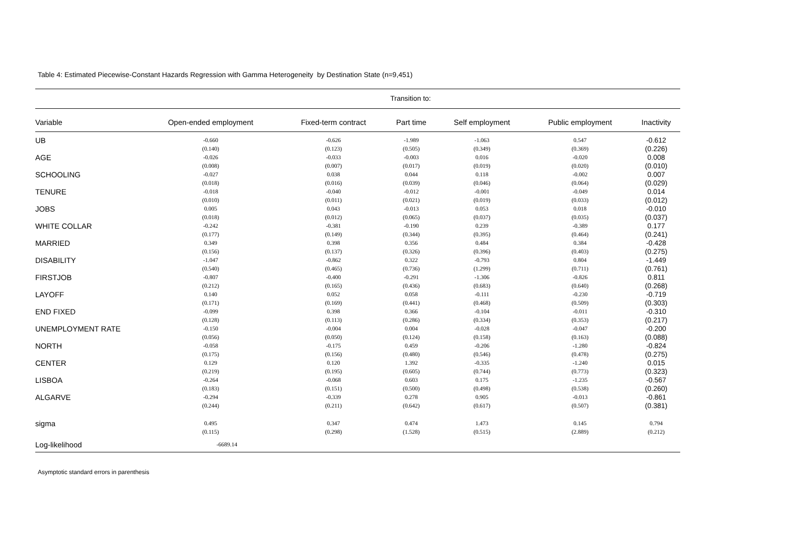Table 4: Estimated Piecewise-Constant Hazards Regression with Gamma Heterogeneity by Destination State (n=9,451)
| | Transition to: | | | | | |
| --- | --- | --- | --- | --- | --- | --- |
| Variable | Open-ended employment | Fixed-term contract | Part time | Self employment | Public employment | Inactivity |
| UB | -0.660 (0.140) | -0.626 (0.123) | -1.989 (0.505) | -1.063 (0.349) | 0.547 (0.369) | -0.612 (0.226) |
| AGE | -0.026 (0.008) | -0.033 (0.007) | -0.003 (0.017) | 0.016 (0.019) | -0.020 (0.020) | 0.008 (0.010) |
| SCHOOLING | -0.027 (0.018) | 0.038 (0.016) | 0.044 (0.039) | 0.118 (0.046) | -0.002 (0.064) | 0.007 (0.029) |
| TENURE | -0.018 (0.010) | -0.040 (0.011) | -0.012 (0.021) | -0.001 (0.019) | -0.049 (0.033) | 0.014 (0.012) |
| JOBS | 0.005 (0.018) | 0.043 (0.012) | -0.013 (0.065) | 0.053 (0.037) | 0.018 (0.035) | -0.010 (0.037) |
| WHITE COLLAR | -0.242 (0.177) | -0.381 (0.149) | -0.190 (0.344) | 0.239 (0.395) | -0.389 (0.464) | 0.177 (0.241) |
| MARRIED | 0.349 (0.156) | 0.398 (0.137) | 0.356 (0.326) | 0.484 (0.396) | 0.384 (0.403) | -0.428 (0.275) |
| DISABILITY | -1.047 (0.540) | -0.862 (0.465) | 0.322 (0.736) | -0.793 (1.299) | 0.804 (0.711) | -1.449 (0.761) |
| FIRSTJOB | -0.807 (0.212) | -0.400 (0.165) | -0.291 (0.436) | -1.306 (0.683) | -0.826 (0.640) | 0.811 (0.268) |
| LAYOFF | 0.140 (0.171) | 0.052 (0.169) | 0.058 (0.441) | -0.111 (0.468) | -0.230 (0.509) | -0.719 (0.303) |
| END FIXED | -0.099 (0.128) | 0.398 (0.113) | 0.366 (0.286) | -0.104 (0.334) | -0.011 (0.353) | -0.310 (0.217) |
| UNEMPLOYMENT RATE | -0.150 (0.056) | -0.004 (0.050) | 0.004 (0.124) | -0.028 (0.158) | -0.047 (0.163) | -0.200 (0.088) |
| NORTH | -0.058 (0.175) | -0.175 (0.156) | 0.459 (0.480) | -0.206 (0.546) | -1.280 (0.478) | -0.824 (0.275) |
| CENTER | 0.129 (0.219) | 0.120 (0.195) | 1.392 (0.605) | -0.335 (0.744) | -1.240 (0.773) | 0.015 (0.323) |
| LISBOA | -0.264 (0.183) | -0.068 (0.151) | 0.603 (0.500) | 0.175 (0.498) | -1.235 (0.538) | -0.567 (0.260) |
| ALGARVE | -0.294 (0.244) | -0.339 (0.211) | 0.278 (0.642) | 0.905 (0.617) | -0.013 (0.507) | -0.861 (0.381) |
| sigma | 0.495 (0.115) | 0.347 (0.298) | 0.474 (1.528) | 1.473 (0.515) | 0.145 (2.889) | 0.794 (0.212) |
| Log-likelihood | -6689.14 | | | | | |
Asymptotic standard errors in parenthesis